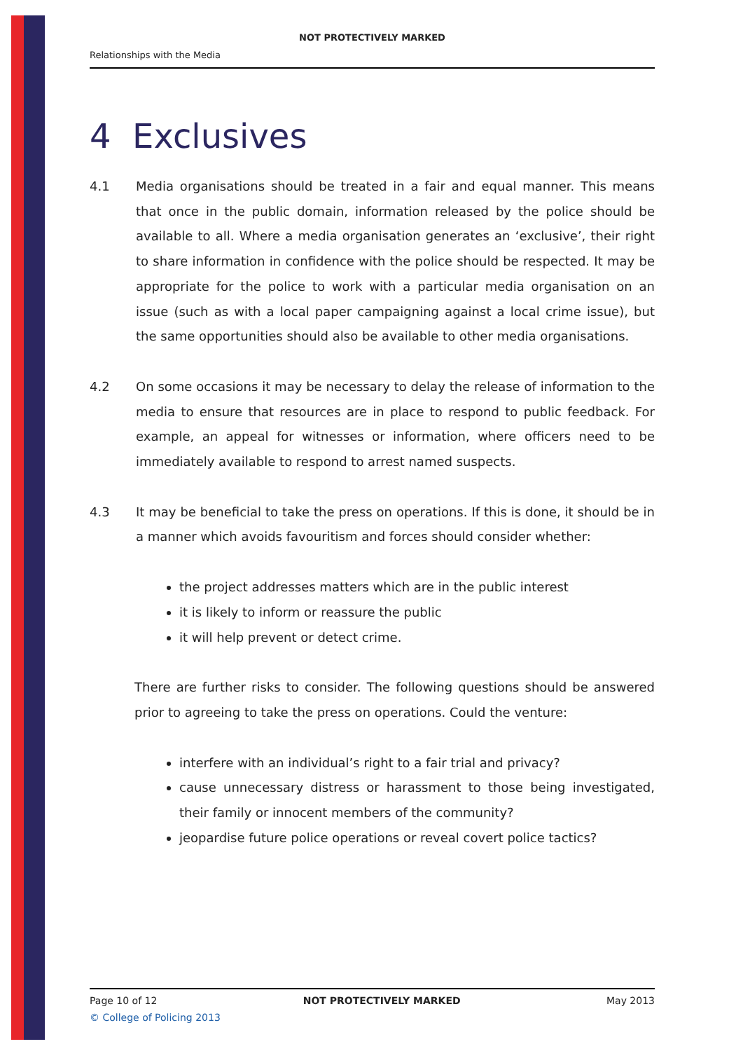NOT PROTECTIVELY MARKED
Relationships with the Media
4 Exclusives
4.1 Media organisations should be treated in a fair and equal manner. This means that once in the public domain, information released by the police should be available to all. Where a media organisation generates an ‘exclusive’, their right to share information in confidence with the police should be respected. It may be appropriate for the police to work with a particular media organisation on an issue (such as with a local paper campaigning against a local crime issue), but the same opportunities should also be available to other media organisations.
4.2 On some occasions it may be necessary to delay the release of information to the media to ensure that resources are in place to respond to public feedback. For example, an appeal for witnesses or information, where officers need to be immediately available to respond to arrest named suspects.
4.3 It may be beneficial to take the press on operations. If this is done, it should be in a manner which avoids favouritism and forces should consider whether:
the project addresses matters which are in the public interest
it is likely to inform or reassure the public
it will help prevent or detect crime.
There are further risks to consider. The following questions should be answered prior to agreeing to take the press on operations. Could the venture:
interfere with an individual’s right to a fair trial and privacy?
cause unnecessary distress or harassment to those being investigated, their family or innocent members of the community?
jeopardise future police operations or reveal covert police tactics?
Page 10 of 12 NOT PROTECTIVELY MARKED May 2013
© College of Policing 2013